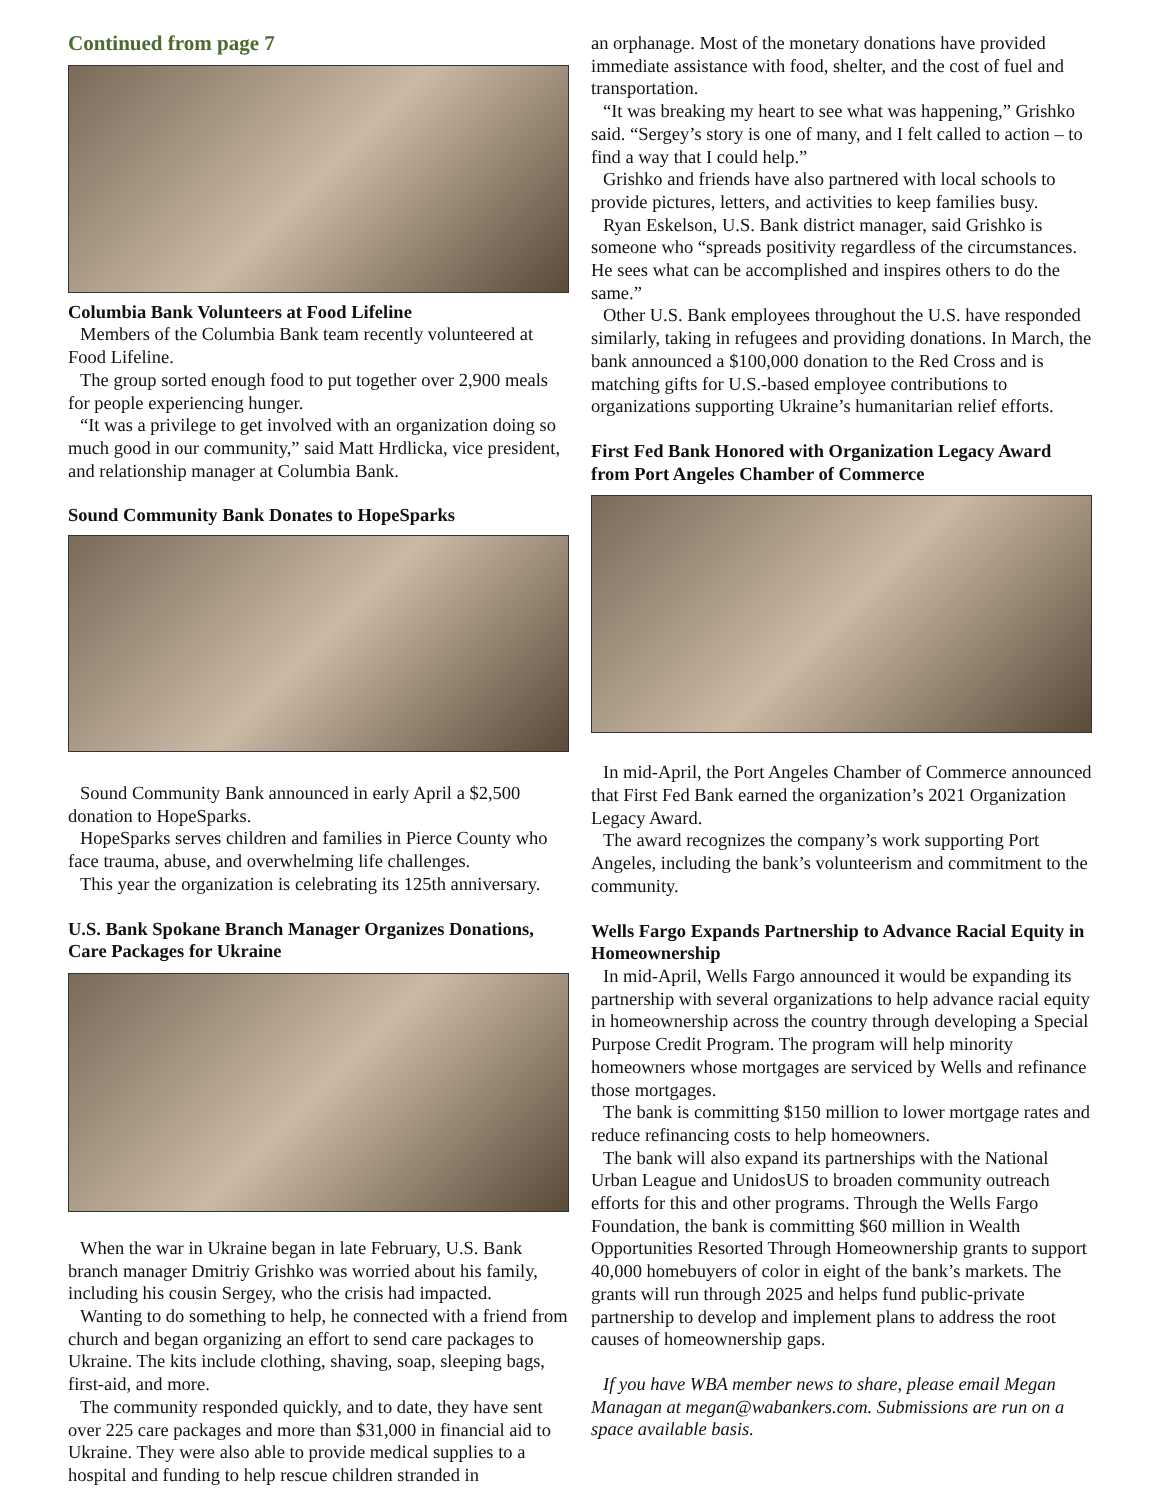Continued from page 7
Columbia Bank Volunteers at Food Lifeline
Members of the Columbia Bank team recently volunteered at Food Lifeline.
The group sorted enough food to put together over 2,900 meals for people experiencing hunger.
“It was a privilege to get involved with an organization doing so much good in our community,” said Matt Hrdlicka, vice president, and relationship manager at Columbia Bank.
Sound Community Bank Donates to HopeSparks
Sound Community Bank announced in early April a $2,500 donation to HopeSparks.
HopeSparks serves children and families in Pierce County who face trauma, abuse, and overwhelming life challenges.
This year the organization is celebrating its 125th anniversary.
U.S. Bank Spokane Branch Manager Organizes Donations, Care Packages for Ukraine
When the war in Ukraine began in late February, U.S. Bank branch manager Dmitriy Grishko was worried about his family, including his cousin Sergey, who the crisis had impacted.
Wanting to do something to help, he connected with a friend from church and began organizing an effort to send care packages to Ukraine. The kits include clothing, shaving, soap, sleeping bags, first-aid, and more.
The community responded quickly, and to date, they have sent over 225 care packages and more than $31,000 in financial aid to Ukraine. They were also able to provide medical supplies to a hospital and funding to help rescue children stranded in
an orphanage. Most of the monetary donations have provided immediate assistance with food, shelter, and the cost of fuel and transportation.
“It was breaking my heart to see what was happening,” Grishko said. “Sergey’s story is one of many, and I felt called to action – to find a way that I could help.”
Grishko and friends have also partnered with local schools to provide pictures, letters, and activities to keep families busy.
Ryan Eskelson, U.S. Bank district manager, said Grishko is someone who “spreads positivity regardless of the circumstances. He sees what can be accomplished and inspires others to do the same.”
Other U.S. Bank employees throughout the U.S. have responded similarly, taking in refugees and providing donations. In March, the bank announced a $100,000 donation to the Red Cross and is matching gifts for U.S.-based employee contributions to organizations supporting Ukraine’s humanitarian relief efforts.
First Fed Bank Honored with Organization Legacy Award from Port Angeles Chamber of Commerce
In mid-April, the Port Angeles Chamber of Commerce announced that First Fed Bank earned the organization’s 2021 Organization Legacy Award.
The award recognizes the company’s work supporting Port Angeles, including the bank’s volunteerism and commitment to the community.
Wells Fargo Expands Partnership to Advance Racial Equity in Homeownership
In mid-April, Wells Fargo announced it would be expanding its partnership with several organizations to help advance racial equity in homeownership across the country through developing a Special Purpose Credit Program. The program will help minority homeowners whose mortgages are serviced by Wells and refinance those mortgages.
The bank is committing $150 million to lower mortgage rates and reduce refinancing costs to help homeowners.
The bank will also expand its partnerships with the National Urban League and UnidosUS to broaden community outreach efforts for this and other programs. Through the Wells Fargo Foundation, the bank is committing $60 million in Wealth Opportunities Resorted Through Homeownership grants to support 40,000 homebuyers of color in eight of the bank’s markets. The grants will run through 2025 and helps fund public-private partnership to develop and implement plans to address the root causes of homeownership gaps.
If you have WBA member news to share, please email Megan Managan at megan@wabankers.com. Submissions are run on a space available basis.